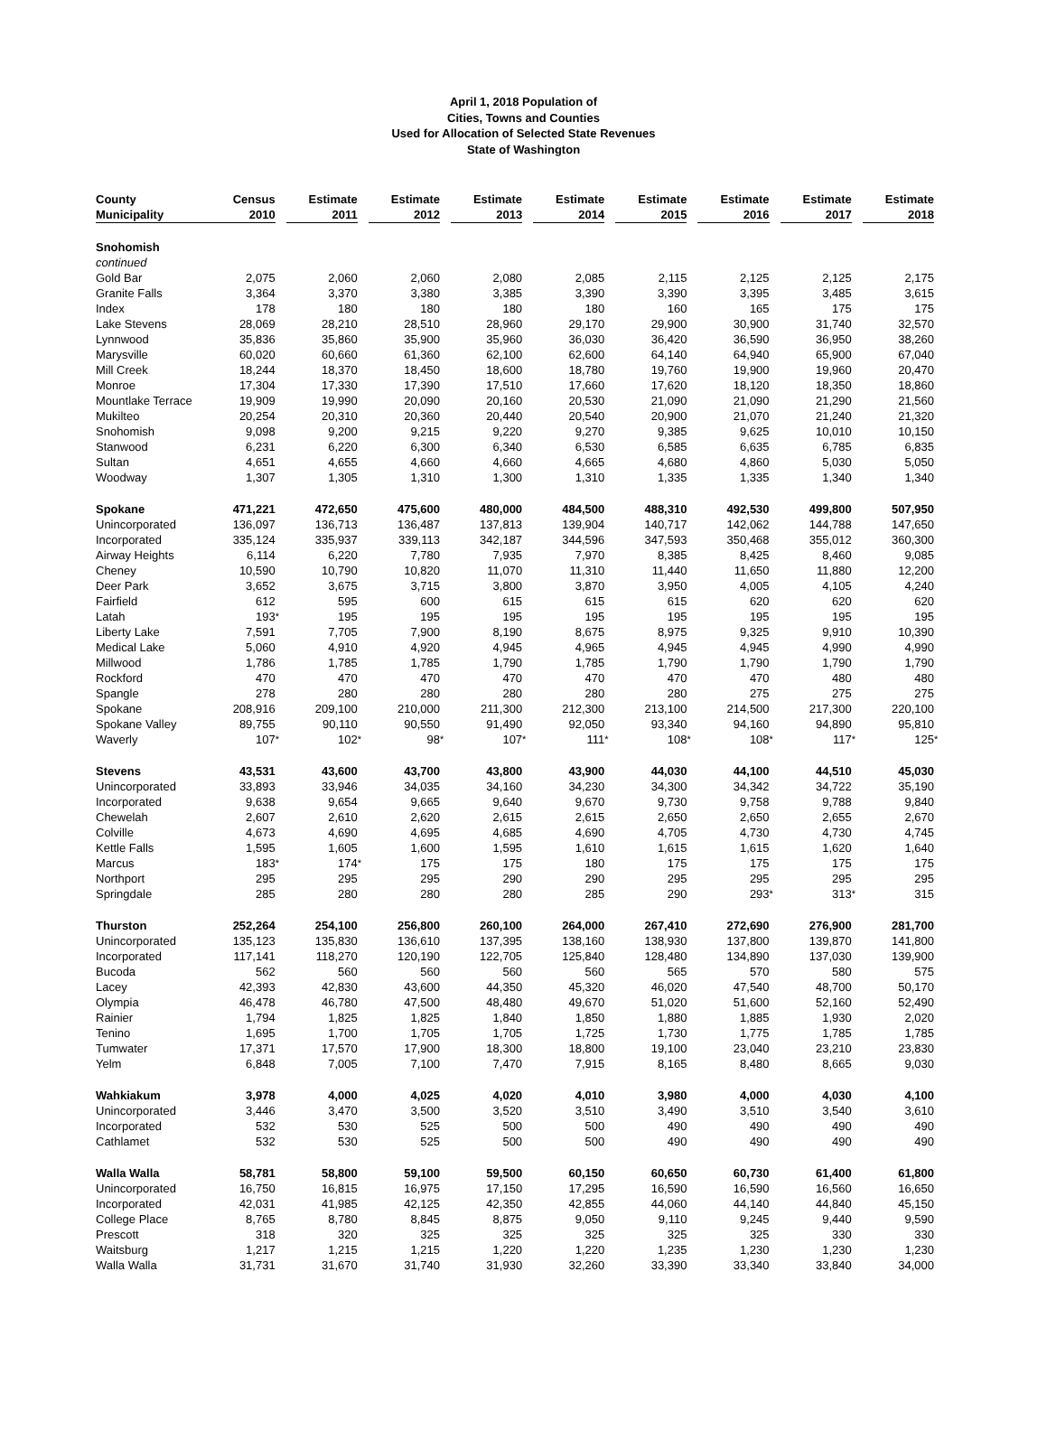April 1, 2018 Population of
Cities, Towns and Counties
Used for Allocation of Selected State Revenues
State of Washington
| County | Census | | Estimate | | Estimate | | Estimate | | Estimate | | Estimate | | Estimate | | Estimate | | Estimate | |
| --- | --- | --- | --- | --- | --- | --- | --- | --- | --- | --- | --- | --- | --- | --- | --- | --- | --- | --- |
| Municipality | 2010 | | 2011 | | 2012 | | 2013 | | 2014 | | 2015 | | 2016 | | 2017 | | 2018 | |
| Snohomish continued | | | | | | | | | | | | | | | | | | |
| Gold Bar | 2,075 | | 2,060 | | 2,060 | | 2,080 | | 2,085 | | 2,115 | | 2,125 | | 2,125 | | 2,175 | |
| Granite Falls | 3,364 | | 3,370 | | 3,380 | | 3,385 | | 3,390 | | 3,390 | | 3,395 | | 3,485 | | 3,615 | |
| Index | 178 | | 180 | | 180 | | 180 | | 180 | | 160 | | 165 | | 175 | | 175 | |
| Lake Stevens | 28,069 | | 28,210 | | 28,510 | | 28,960 | | 29,170 | | 29,900 | | 30,900 | | 31,740 | | 32,570 | |
| Lynnwood | 35,836 | | 35,860 | | 35,900 | | 35,960 | | 36,030 | | 36,420 | | 36,590 | | 36,950 | | 38,260 | |
| Marysville | 60,020 | | 60,660 | | 61,360 | | 62,100 | | 62,600 | | 64,140 | | 64,940 | | 65,900 | | 67,040 | |
| Mill Creek | 18,244 | | 18,370 | | 18,450 | | 18,600 | | 18,780 | | 19,760 | | 19,900 | | 19,960 | | 20,470 | |
| Monroe | 17,304 | | 17,330 | | 17,390 | | 17,510 | | 17,660 | | 17,620 | | 18,120 | | 18,350 | | 18,860 | |
| Mountlake Terrace | 19,909 | | 19,990 | | 20,090 | | 20,160 | | 20,530 | | 21,090 | | 21,090 | | 21,290 | | 21,560 | |
| Mukilteo | 20,254 | | 20,310 | | 20,360 | | 20,440 | | 20,540 | | 20,900 | | 21,070 | | 21,240 | | 21,320 | |
| Snohomish | 9,098 | | 9,200 | | 9,215 | | 9,220 | | 9,270 | | 9,385 | | 9,625 | | 10,010 | | 10,150 | |
| Stanwood | 6,231 | | 6,220 | | 6,300 | | 6,340 | | 6,530 | | 6,585 | | 6,635 | | 6,785 | | 6,835 | |
| Sultan | 4,651 | | 4,655 | | 4,660 | | 4,660 | | 4,665 | | 4,680 | | 4,860 | | 5,030 | | 5,050 | |
| Woodway | 1,307 | | 1,305 | | 1,310 | | 1,300 | | 1,310 | | 1,335 | | 1,335 | | 1,340 | | 1,340 | |
| Spokane | 471,221 | | 472,650 | | 475,600 | | 480,000 | | 484,500 | | 488,310 | | 492,530 | | 499,800 | | 507,950 | |
| Unincorporated | 136,097 | | 136,713 | | 136,487 | | 137,813 | | 139,904 | | 140,717 | | 142,062 | | 144,788 | | 147,650 | |
| Incorporated | 335,124 | | 335,937 | | 339,113 | | 342,187 | | 344,596 | | 347,593 | | 350,468 | | 355,012 | | 360,300 | |
| Airway Heights | 6,114 | | 6,220 | | 7,780 | | 7,935 | | 7,970 | | 8,385 | | 8,425 | | 8,460 | | 9,085 | |
| Cheney | 10,590 | | 10,790 | | 10,820 | | 11,070 | | 11,310 | | 11,440 | | 11,650 | | 11,880 | | 12,200 | |
| Deer Park | 3,652 | | 3,675 | | 3,715 | | 3,800 | | 3,870 | | 3,950 | | 4,005 | | 4,105 | | 4,240 | |
| Fairfield | 612 | | 595 | | 600 | | 615 | | 615 | | 615 | | 620 | | 620 | | 620 | |
| Latah | 193 | * | 195 | | 195 | | 195 | | 195 | | 195 | | 195 | | 195 | | 195 | |
| Liberty Lake | 7,591 | | 7,705 | | 7,900 | | 8,190 | | 8,675 | | 8,975 | | 9,325 | | 9,910 | | 10,390 | |
| Medical Lake | 5,060 | | 4,910 | | 4,920 | | 4,945 | | 4,965 | | 4,945 | | 4,945 | | 4,990 | | 4,990 | |
| Millwood | 1,786 | | 1,785 | | 1,785 | | 1,790 | | 1,785 | | 1,790 | | 1,790 | | 1,790 | | 1,790 | |
| Rockford | 470 | | 470 | | 470 | | 470 | | 470 | | 470 | | 470 | | 480 | | 480 | |
| Spangle | 278 | | 280 | | 280 | | 280 | | 280 | | 280 | | 275 | | 275 | | 275 | |
| Spokane | 208,916 | | 209,100 | | 210,000 | | 211,300 | | 212,300 | | 213,100 | | 214,500 | | 217,300 | | 220,100 | |
| Spokane Valley | 89,755 | | 90,110 | | 90,550 | | 91,490 | | 92,050 | | 93,340 | | 94,160 | | 94,890 | | 95,810 | |
| Waverly | 107 | * | 102 | * | 98 | * | 107 | * | 111 | * | 108 | * | 108 | * | 117 | * | 125 | * |
| Stevens | 43,531 | | 43,600 | | 43,700 | | 43,800 | | 43,900 | | 44,030 | | 44,100 | | 44,510 | | 45,030 | |
| Unincorporated | 33,893 | | 33,946 | | 34,035 | | 34,160 | | 34,230 | | 34,300 | | 34,342 | | 34,722 | | 35,190 | |
| Incorporated | 9,638 | | 9,654 | | 9,665 | | 9,640 | | 9,670 | | 9,730 | | 9,758 | | 9,788 | | 9,840 | |
| Chewelah | 2,607 | | 2,610 | | 2,620 | | 2,615 | | 2,615 | | 2,650 | | 2,650 | | 2,655 | | 2,670 | |
| Colville | 4,673 | | 4,690 | | 4,695 | | 4,685 | | 4,690 | | 4,705 | | 4,730 | | 4,730 | | 4,745 | |
| Kettle Falls | 1,595 | | 1,605 | | 1,600 | | 1,595 | | 1,610 | | 1,615 | | 1,615 | | 1,620 | | 1,640 | |
| Marcus | 183 | * | 174 | * | 175 | | 175 | | 180 | | 175 | | 175 | | 175 | | 175 | |
| Northport | 295 | | 295 | | 295 | | 290 | | 290 | | 295 | | 295 | | 295 | | 295 | |
| Springdale | 285 | | 280 | | 280 | | 280 | | 285 | | 290 | | 293 | * | 313 | * | 315 | |
| Thurston | 252,264 | | 254,100 | | 256,800 | | 260,100 | | 264,000 | | 267,410 | | 272,690 | | 276,900 | | 281,700 | |
| Unincorporated | 135,123 | | 135,830 | | 136,610 | | 137,395 | | 138,160 | | 138,930 | | 137,800 | | 139,870 | | 141,800 | |
| Incorporated | 117,141 | | 118,270 | | 120,190 | | 122,705 | | 125,840 | | 128,480 | | 134,890 | | 137,030 | | 139,900 | |
| Bucoda | 562 | | 560 | | 560 | | 560 | | 560 | | 565 | | 570 | | 580 | | 575 | |
| Lacey | 42,393 | | 42,830 | | 43,600 | | 44,350 | | 45,320 | | 46,020 | | 47,540 | | 48,700 | | 50,170 | |
| Olympia | 46,478 | | 46,780 | | 47,500 | | 48,480 | | 49,670 | | 51,020 | | 51,600 | | 52,160 | | 52,490 | |
| Rainier | 1,794 | | 1,825 | | 1,825 | | 1,840 | | 1,850 | | 1,880 | | 1,885 | | 1,930 | | 2,020 | |
| Tenino | 1,695 | | 1,700 | | 1,705 | | 1,705 | | 1,725 | | 1,730 | | 1,775 | | 1,785 | | 1,785 | |
| Tumwater | 17,371 | | 17,570 | | 17,900 | | 18,300 | | 18,800 | | 19,100 | | 23,040 | | 23,210 | | 23,830 | |
| Yelm | 6,848 | | 7,005 | | 7,100 | | 7,470 | | 7,915 | | 8,165 | | 8,480 | | 8,665 | | 9,030 | |
| Wahkiakum | 3,978 | | 4,000 | | 4,025 | | 4,020 | | 4,010 | | 3,980 | | 4,000 | | 4,030 | | 4,100 | |
| Unincorporated | 3,446 | | 3,470 | | 3,500 | | 3,520 | | 3,510 | | 3,490 | | 3,510 | | 3,540 | | 3,610 | |
| Incorporated | 532 | | 530 | | 525 | | 500 | | 500 | | 490 | | 490 | | 490 | | 490 | |
| Cathlamet | 532 | | 530 | | 525 | | 500 | | 500 | | 490 | | 490 | | 490 | | 490 | |
| Walla Walla | 58,781 | | 58,800 | | 59,100 | | 59,500 | | 60,150 | | 60,650 | | 60,730 | | 61,400 | | 61,800 | |
| Unincorporated | 16,750 | | 16,815 | | 16,975 | | 17,150 | | 17,295 | | 16,590 | | 16,590 | | 16,560 | | 16,650 | |
| Incorporated | 42,031 | | 41,985 | | 42,125 | | 42,350 | | 42,855 | | 44,060 | | 44,140 | | 44,840 | | 45,150 | |
| College Place | 8,765 | | 8,780 | | 8,845 | | 8,875 | | 9,050 | | 9,110 | | 9,245 | | 9,440 | | 9,590 | |
| Prescott | 318 | | 320 | | 325 | | 325 | | 325 | | 325 | | 325 | | 330 | | 330 | |
| Waitsburg | 1,217 | | 1,215 | | 1,215 | | 1,220 | | 1,220 | | 1,235 | | 1,230 | | 1,230 | | 1,230 | |
| Walla Walla | 31,731 | | 31,670 | | 31,740 | | 31,930 | | 32,260 | | 33,390 | | 33,340 | | 33,840 | | 34,000 | |